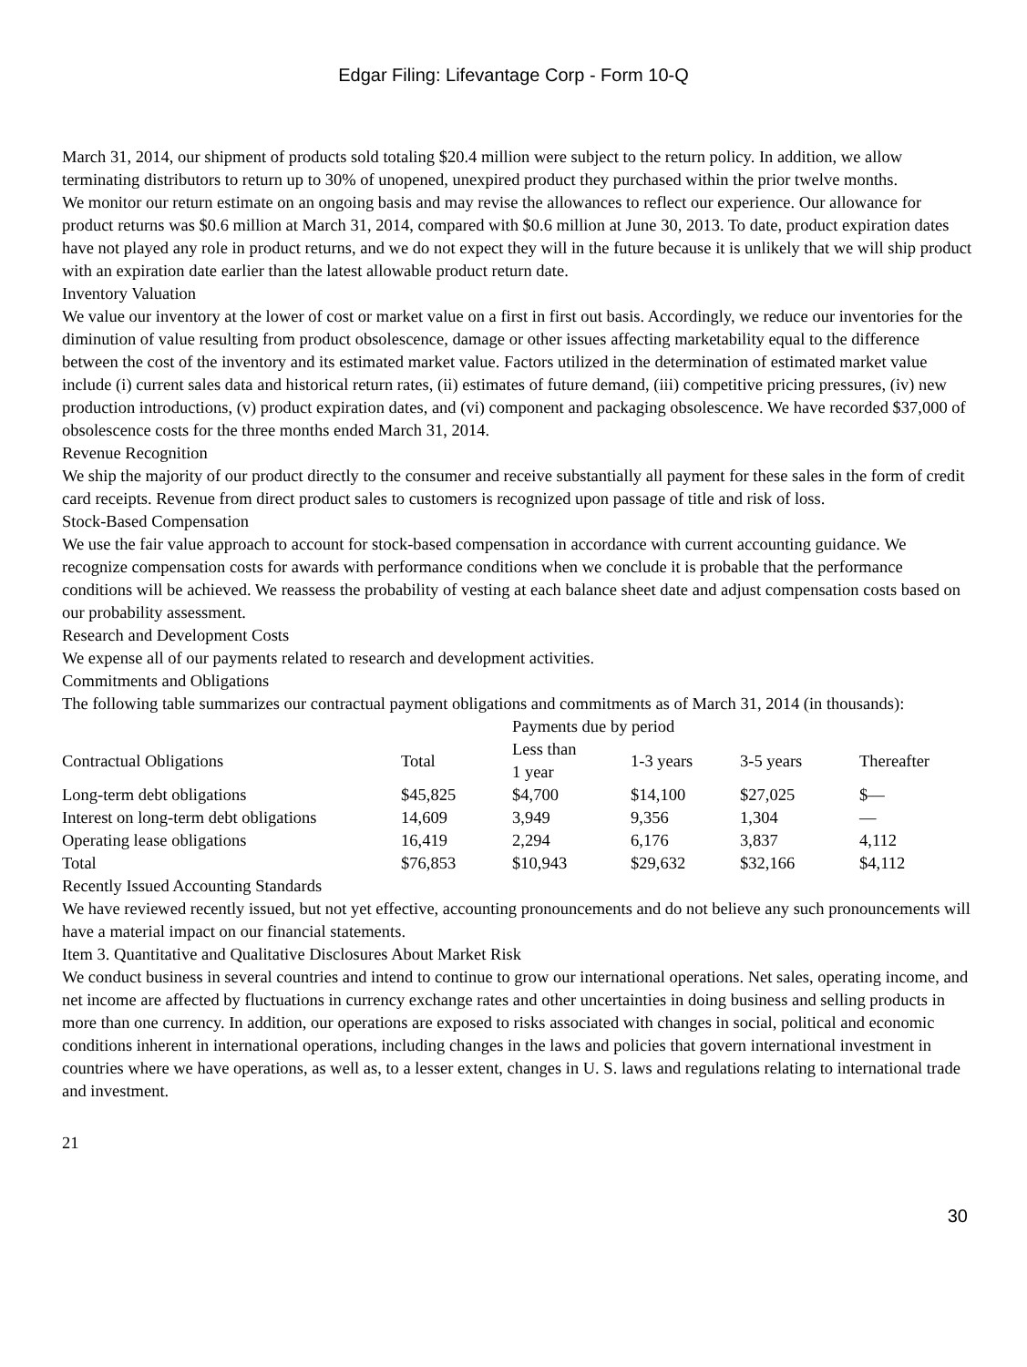Edgar Filing: Lifevantage Corp - Form 10-Q
March 31, 2014, our shipment of products sold totaling $20.4 million were subject to the return policy. In addition, we allow terminating distributors to return up to 30% of unopened, unexpired product they purchased within the prior twelve months.
We monitor our return estimate on an ongoing basis and may revise the allowances to reflect our experience. Our allowance for product returns was $0.6 million at March 31, 2014, compared with $0.6 million at June 30, 2013. To date, product expiration dates have not played any role in product returns, and we do not expect they will in the future because it is unlikely that we will ship product with an expiration date earlier than the latest allowable product return date.
Inventory Valuation
We value our inventory at the lower of cost or market value on a first in first out basis. Accordingly, we reduce our inventories for the diminution of value resulting from product obsolescence, damage or other issues affecting marketability equal to the difference between the cost of the inventory and its estimated market value. Factors utilized in the determination of estimated market value include (i) current sales data and historical return rates, (ii) estimates of future demand, (iii) competitive pricing pressures, (iv) new production introductions, (v) product expiration dates, and (vi) component and packaging obsolescence. We have recorded $37,000 of obsolescence costs for the three months ended March 31, 2014.
Revenue Recognition
We ship the majority of our product directly to the consumer and receive substantially all payment for these sales in the form of credit card receipts. Revenue from direct product sales to customers is recognized upon passage of title and risk of loss.
Stock-Based Compensation
We use the fair value approach to account for stock-based compensation in accordance with current accounting guidance. We recognize compensation costs for awards with performance conditions when we conclude it is probable that the performance conditions will be achieved. We reassess the probability of vesting at each balance sheet date and adjust compensation costs based on our probability assessment.
Research and Development Costs
We expense all of our payments related to research and development activities.
Commitments and Obligations
The following table summarizes our contractual payment obligations and commitments as of March 31, 2014 (in thousands):
| | | Payments due by period | | | |
| --- | --- | --- | --- | --- | --- |
| Contractual Obligations | Total | Less than 1 year | 1-3 years | 3-5 years | Thereafter |
| Long-term debt obligations | $45,825 | $4,700 | $14,100 | $27,025 | $— |
| Interest on long-term debt obligations | 14,609 | 3,949 | 9,356 | 1,304 | — |
| Operating lease obligations | 16,419 | 2,294 | 6,176 | 3,837 | 4,112 |
| Total | $76,853 | $10,943 | $29,632 | $32,166 | $4,112 |
Recently Issued Accounting Standards
We have reviewed recently issued, but not yet effective, accounting pronouncements and do not believe any such pronouncements will have a material impact on our financial statements.
Item 3. Quantitative and Qualitative Disclosures About Market Risk
We conduct business in several countries and intend to continue to grow our international operations. Net sales, operating income, and net income are affected by fluctuations in currency exchange rates and other uncertainties in doing business and selling products in more than one currency. In addition, our operations are exposed to risks associated with changes in social, political and economic conditions inherent in international operations, including changes in the laws and policies that govern international investment in countries where we have operations, as well as, to a lesser extent, changes in U. S. laws and regulations relating to international trade and investment.
21
30